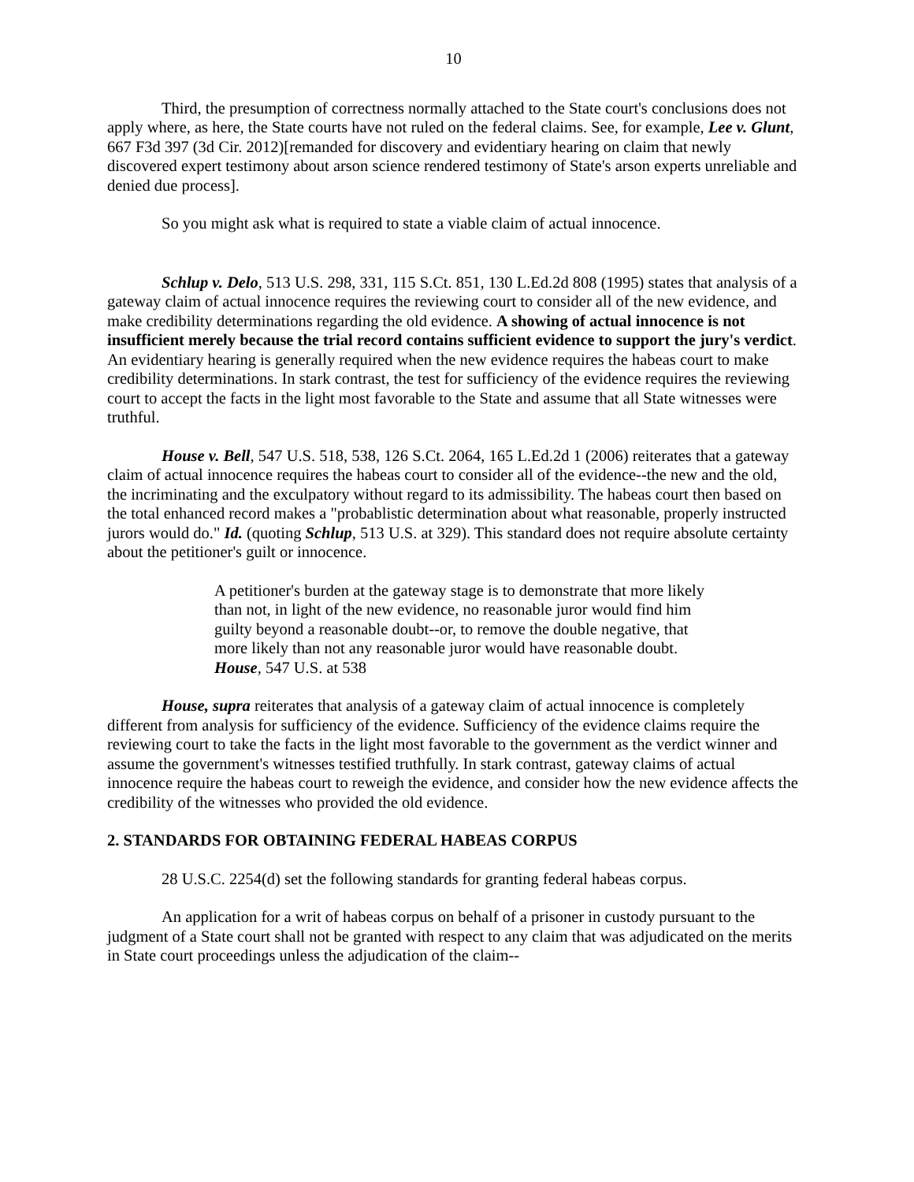10
Third, the presumption of correctness normally attached to the State court's conclusions does not apply where, as here, the State courts have not ruled on the federal claims. See, for example, Lee v. Glunt, 667 F3d 397 (3d Cir. 2012)[remanded for discovery and evidentiary hearing on claim that newly discovered expert testimony about arson science rendered testimony of State's arson experts unreliable and denied due process].
So you might ask what is required to state a viable claim of actual innocence.
Schlup v. Delo, 513 U.S. 298, 331, 115 S.Ct. 851, 130 L.Ed.2d 808 (1995) states that analysis of a gateway claim of actual innocence requires the reviewing court to consider all of the new evidence, and make credibility determinations regarding the old evidence. A showing of actual innocence is not insufficient merely because the trial record contains sufficient evidence to support the jury's verdict. An evidentiary hearing is generally required when the new evidence requires the habeas court to make credibility determinations. In stark contrast, the test for sufficiency of the evidence requires the reviewing court to accept the facts in the light most favorable to the State and assume that all State witnesses were truthful.
House v. Bell, 547 U.S. 518, 538, 126 S.Ct. 2064, 165 L.Ed.2d 1 (2006) reiterates that a gateway claim of actual innocence requires the habeas court to consider all of the evidence--the new and the old, the incriminating and the exculpatory without regard to its admissibility. The habeas court then based on the total enhanced record makes a "probablistic determination about what reasonable, properly instructed jurors would do." Id. (quoting Schlup, 513 U.S. at 329). This standard does not require absolute certainty about the petitioner's guilt or innocence.
A petitioner's burden at the gateway stage is to demonstrate that more likely than not, in light of the new evidence, no reasonable juror would find him guilty beyond a reasonable doubt--or, to remove the double negative, that more likely than not any reasonable juror would have reasonable doubt. House, 547 U.S. at 538
House, supra reiterates that analysis of a gateway claim of actual innocence is completely different from analysis for sufficiency of the evidence. Sufficiency of the evidence claims require the reviewing court to take the facts in the light most favorable to the government as the verdict winner and assume the government's witnesses testified truthfully. In stark contrast, gateway claims of actual innocence require the habeas court to reweigh the evidence, and consider how the new evidence affects the credibility of the witnesses who provided the old evidence.
2. STANDARDS FOR OBTAINING FEDERAL HABEAS CORPUS
28 U.S.C. 2254(d) set the following standards for granting federal habeas corpus.
An application for a writ of habeas corpus on behalf of a prisoner in custody pursuant to the judgment of a State court shall not be granted with respect to any claim that was adjudicated on the merits in State court proceedings unless the adjudication of the claim--